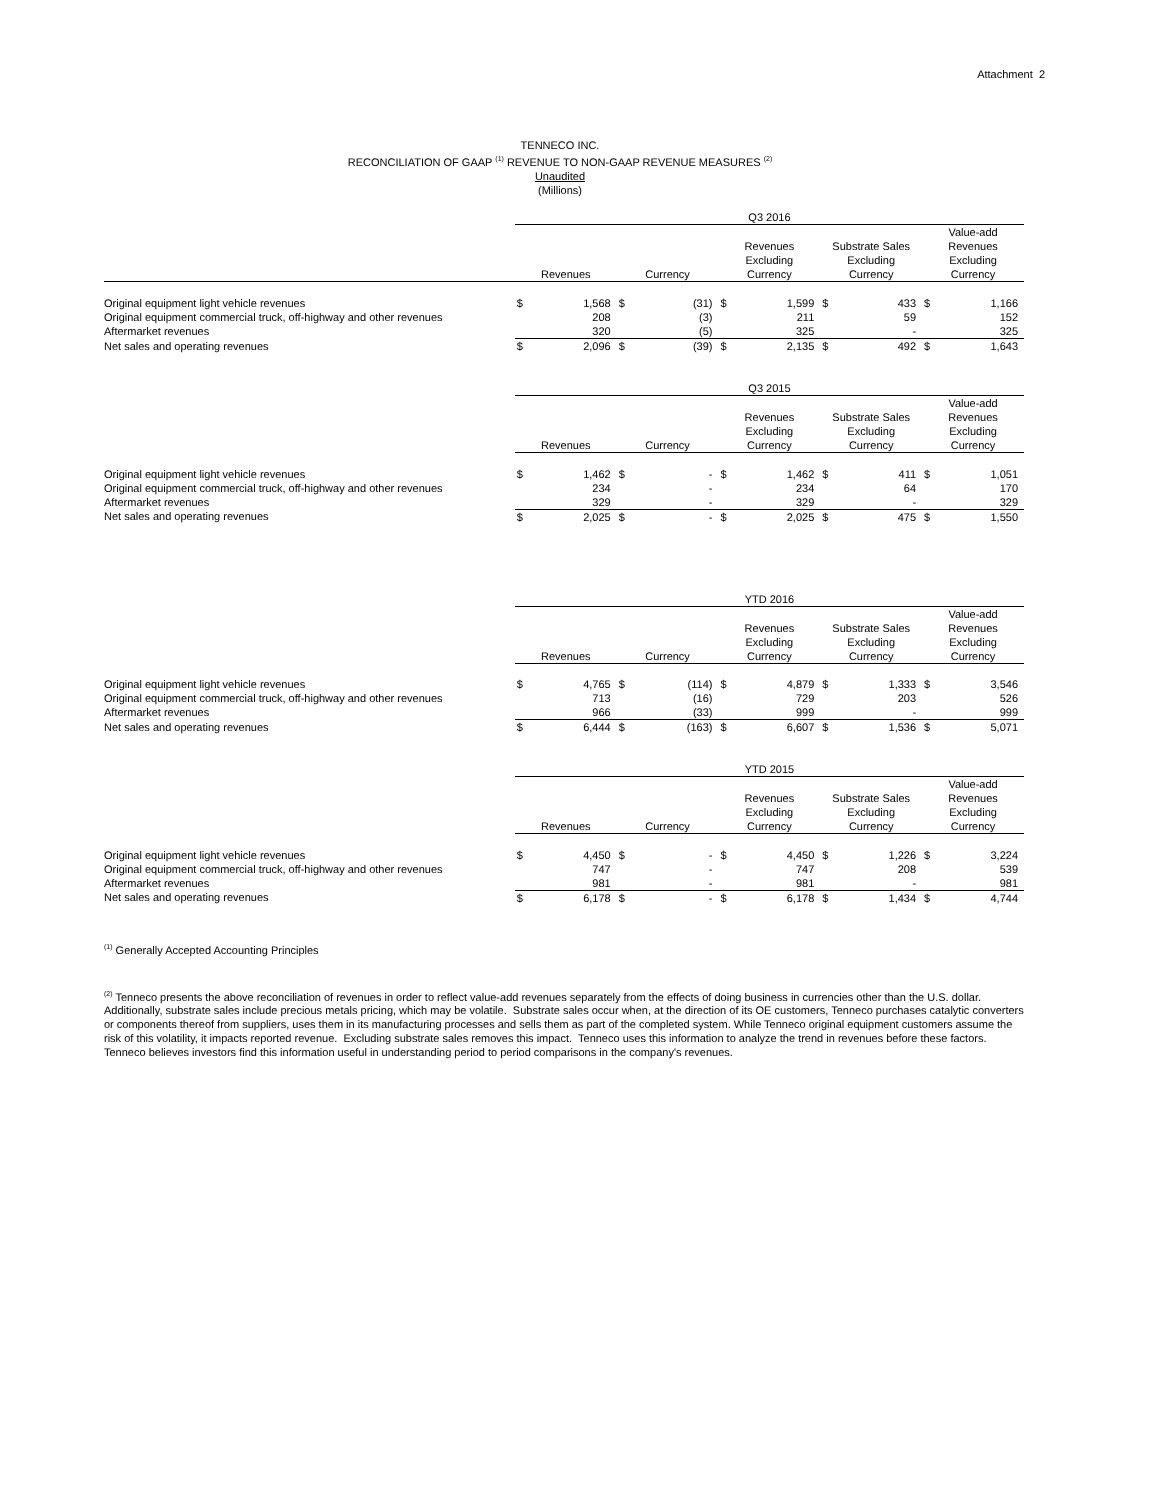Attachment 2
TENNECO INC.
RECONCILIATION OF GAAP <sup>(1)</sup> REVENUE TO NON-GAAP REVENUE MEASURES <sup>(2)</sup>
Unaudited
(Millions)
| | Q3 2016 | | | | | | | | | |
| | Revenues | | Currency | | Revenues Excluding Currency | | Substrate Sales Excluding Currency | | Value-add Revenues Excluding Currency | |
| Original equipment light vehicle revenues | $ | 1,568 | $ | (31) | $ | 1,599 | $ | 433 | $ | 1,166 |
| Original equipment commercial truck, off-highway and other revenues | | 208 | | (3) | | 211 | | 59 | | 152 |
| Aftermarket revenues | | 320 | | (5) | | 325 | | - | | 325 |
| Net sales and operating revenues | $ | 2,096 | $ | (39) | $ | 2,135 | $ | 492 | $ | 1,643 |
| | Q3 2015 | | | | | | | | | |
| | Revenues | | Currency | | Revenues Excluding Currency | | Substrate Sales Excluding Currency | | Value-add Revenues Excluding Currency | |
| Original equipment light vehicle revenues | $ | 1,462 | $ | - | $ | 1,462 | $ | 411 | $ | 1,051 |
| Original equipment commercial truck, off-highway and other revenues | | 234 | | - | | 234 | | 64 | | 170 |
| Aftermarket revenues | | 329 | | - | | 329 | | - | | 329 |
| Net sales and operating revenues | $ | 2,025 | $ | - | $ | 2,025 | $ | 475 | $ | 1,550 |
| | YTD 2016 | | | | | | | | | |
| | Revenues | | Currency | | Revenues Excluding Currency | | Substrate Sales Excluding Currency | | Value-add Revenues Excluding Currency | |
| Original equipment light vehicle revenues | $ | 4,765 | $ | (114) | $ | 4,879 | $ | 1,333 | $ | 3,546 |
| Original equipment commercial truck, off-highway and other revenues | | 713 | | (16) | | 729 | | 203 | | 526 |
| Aftermarket revenues | | 966 | | (33) | | 999 | | - | | 999 |
| Net sales and operating revenues | $ | 6,444 | $ | (163) | $ | 6,607 | $ | 1,536 | $ | 5,071 |
| | YTD 2015 | | | | | | | | | |
| | Revenues | | Currency | | Revenues Excluding Currency | | Substrate Sales Excluding Currency | | Value-add Revenues Excluding Currency | |
| Original equipment light vehicle revenues | $ | 4,450 | $ | - | $ | 4,450 | $ | 1,226 | $ | 3,224 |
| Original equipment commercial truck, off-highway and other revenues | | 747 | | - | | 747 | | 208 | | 539 |
| Aftermarket revenues | | 981 | | - | | 981 | | - | | 981 |
| Net sales and operating revenues | $ | 6,178 | $ | - | $ | 6,178 | $ | 1,434 | $ | 4,744 |
<sup>(1)</sup> Generally Accepted Accounting Principles
<sup>(2)</sup> Tenneco presents the above reconciliation of revenues in order to reflect value-add revenues separately from the effects of doing business in currencies other than the U.S. dollar. Additionally, substrate sales include precious metals pricing, which may be volatile. Substrate sales occur when, at the direction of its OE customers, Tenneco purchases catalytic converters or components thereof from suppliers, uses them in its manufacturing processes and sells them as part of the completed system. While Tenneco original equipment customers assume the risk of this volatility, it impacts reported revenue. Excluding substrate sales removes this impact. Tenneco uses this information to analyze the trend in revenues before these factors. Tenneco believes investors find this information useful in understanding period to period comparisons in the company's revenues.